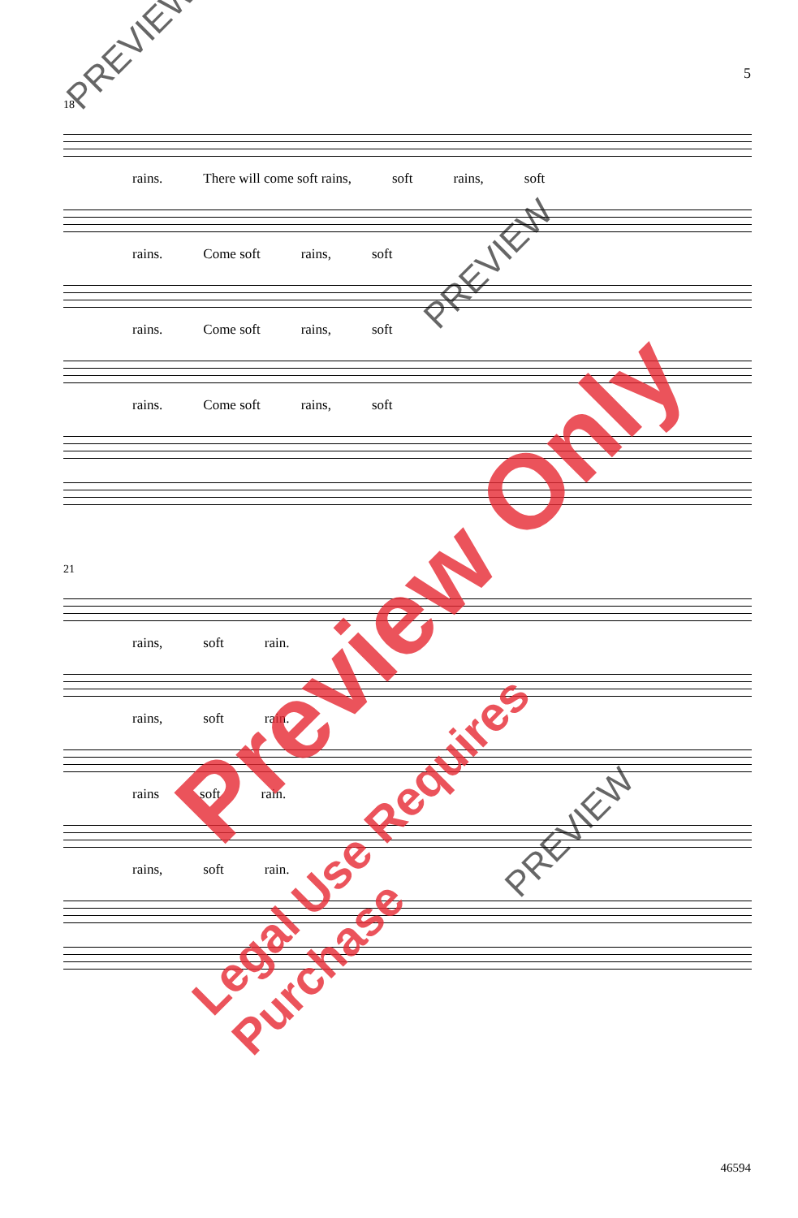5
18
rains. There will come soft rains, soft rains, soft
rains. Come soft rains, soft
rains. Come soft rains, soft
rains. Come soft rains, soft
21
rains, soft rain.
rains, soft rain.
rains soft rain.
rains, soft rain.
PREVIEW
PREVIEW
PREVIEW
Preview Only
Legal Use Requires Purchase
46594